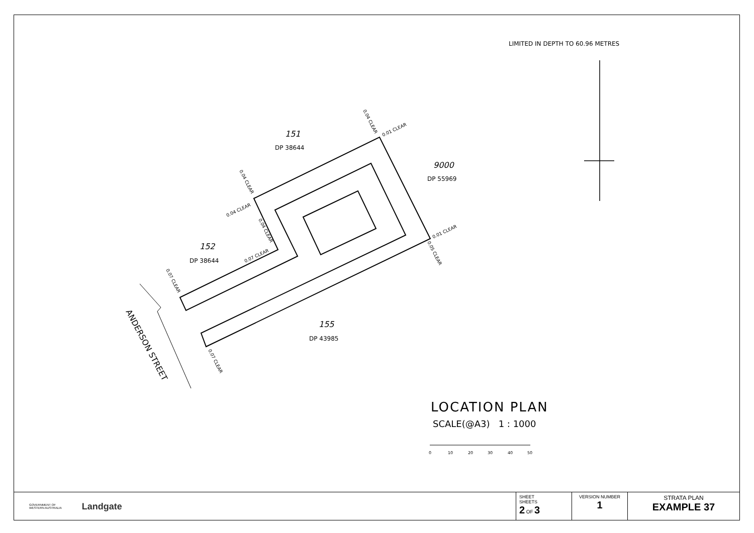LIMITED IN DEPTH TO 60.96 METRES
151
DP 38644
9000
DP 55969
152
DP 38644
155
DP 43985
ANDERSON STREET
0.01 CLEAR
0.01 CLEAR
0.04 CLEAR
0.07 CLEAR
0.04 CLEAR
0.04 CLEAR
0.04 CLEAR
0.07 CLEAR
0.05 CLEAR
0.07 CLEAR
0
10
20
30
40
50
LOCATION PLAN
SCALE(@A3) 1 : 1000
GOVERNMENT OF
WESTERN AUSTRALIA Landgate
| SHEET SHEETS 2 OF 3 | VERSION NUMBER 1 | STRATA PLAN EXAMPLE 37 |